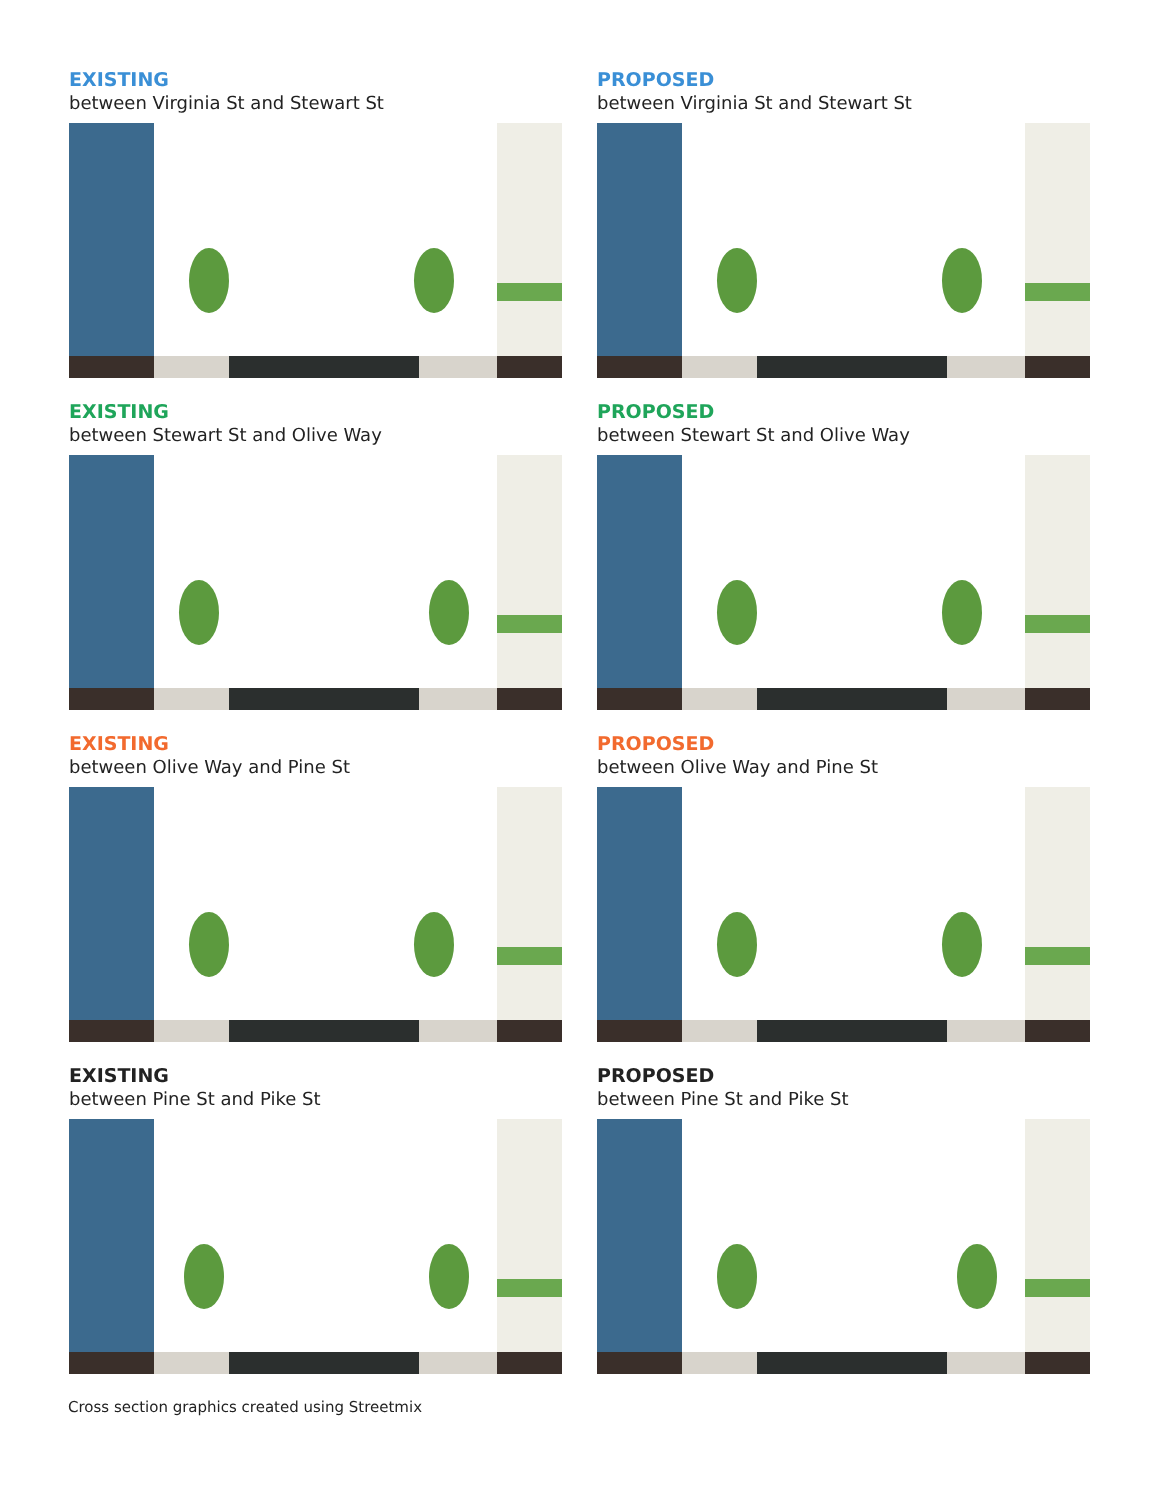EXISTING
between Virginia St and Stewart St
PROPOSED
between Virginia St and Stewart St
EXISTING
between Stewart St and Olive Way
PROPOSED
between Stewart St and Olive Way
EXISTING
between Olive Way and Pine St
PROPOSED
between Olive Way and Pine St
EXISTING
between Pine St and Pike St
PROPOSED
between Pine St and Pike St
Cross section graphics created using Streetmix